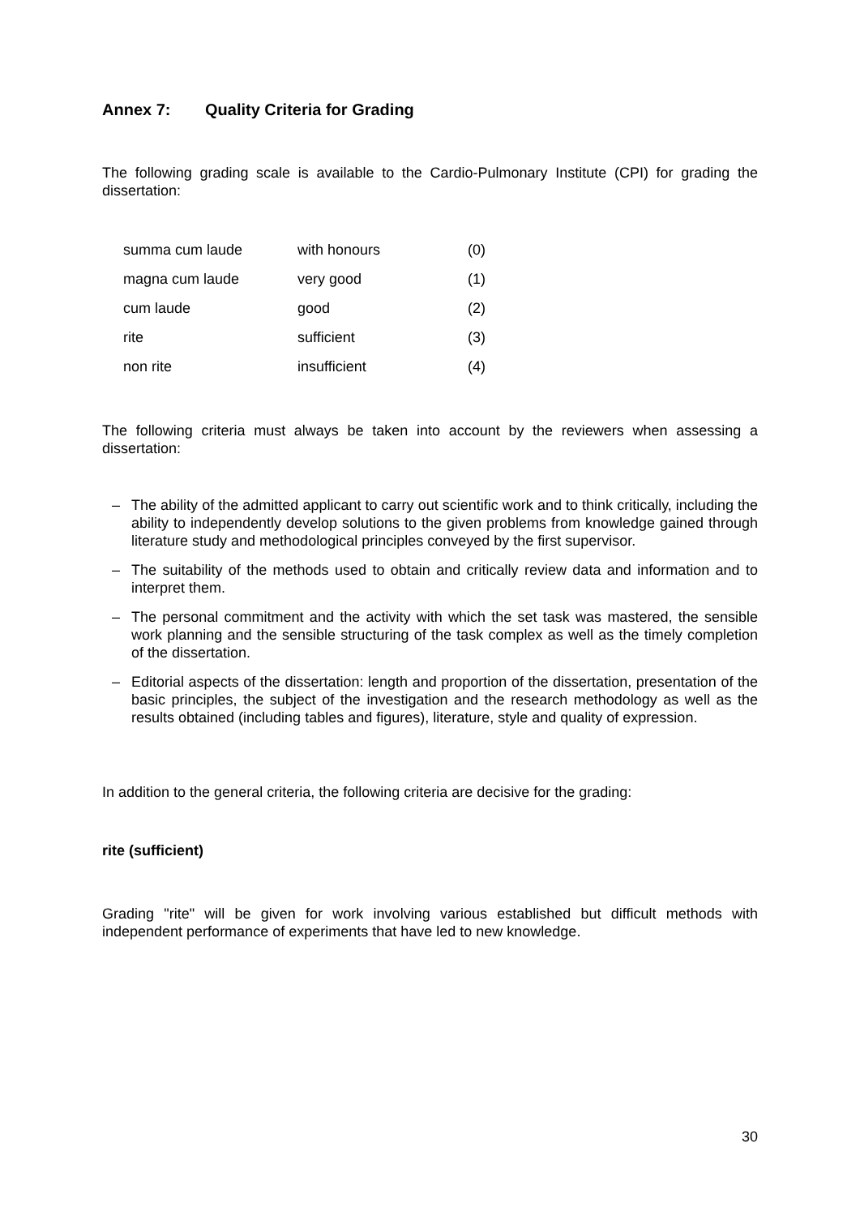Annex 7: Quality Criteria for Grading
The following grading scale is available to the Cardio-Pulmonary Institute (CPI) for grading the dissertation:
| summa cum laude | with honours | (0) |
| magna cum laude | very good | (1) |
| cum laude | good | (2) |
| rite | sufficient | (3) |
| non rite | insufficient | (4) |
The following criteria must always be taken into account by the reviewers when assessing a dissertation:
– The ability of the admitted applicant to carry out scientific work and to think critically, including the ability to independently develop solutions to the given problems from knowledge gained through literature study and methodological principles conveyed by the first supervisor.
– The suitability of the methods used to obtain and critically review data and information and to interpret them.
– The personal commitment and the activity with which the set task was mastered, the sensible work planning and the sensible structuring of the task complex as well as the timely completion of the dissertation.
– Editorial aspects of the dissertation: length and proportion of the dissertation, presentation of the basic principles, the subject of the investigation and the research methodology as well as the results obtained (including tables and figures), literature, style and quality of expression.
In addition to the general criteria, the following criteria are decisive for the grading:
rite (sufficient)
Grading "rite" will be given for work involving various established but difficult methods with independent performance of experiments that have led to new knowledge.
30